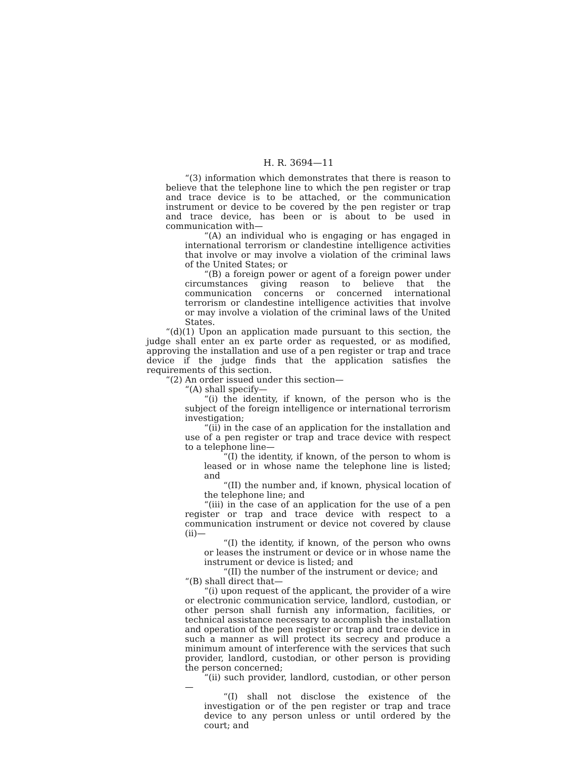H. R. 3694—11
“(3) information which demonstrates that there is reason to believe that the telephone line to which the pen register or trap and trace device is to be attached, or the communication instrument or device to be covered by the pen register or trap and trace device, has been or is about to be used in communication with—
“(A) an individual who is engaging or has engaged in international terrorism or clandestine intelligence activities that involve or may involve a violation of the criminal laws of the United States; or
“(B) a foreign power or agent of a foreign power under circumstances giving reason to believe that the communication concerns or concerned international terrorism or clandestine intelligence activities that involve or may involve a violation of the criminal laws of the United States.
“(d)(1) Upon an application made pursuant to this section, the judge shall enter an ex parte order as requested, or as modified, approving the installation and use of a pen register or trap and trace device if the judge finds that the application satisfies the requirements of this section.
“(2) An order issued under this section—
“(A) shall specify—
“(i) the identity, if known, of the person who is the subject of the foreign intelligence or international terrorism investigation;
“(ii) in the case of an application for the installation and use of a pen register or trap and trace device with respect to a telephone line—
“(I) the identity, if known, of the person to whom is leased or in whose name the telephone line is listed; and
“(II) the number and, if known, physical location of the telephone line; and
“(iii) in the case of an application for the use of a pen register or trap and trace device with respect to a communication instrument or device not covered by clause (ii)—
“(I) the identity, if known, of the person who owns or leases the instrument or device or in whose name the instrument or device is listed; and
“(II) the number of the instrument or device; and
“(B) shall direct that—
“(i) upon request of the applicant, the provider of a wire or electronic communication service, landlord, custodian, or other person shall furnish any information, facilities, or technical assistance necessary to accomplish the installation and operation of the pen register or trap and trace device in such a manner as will protect its secrecy and produce a minimum amount of interference with the services that such provider, landlord, custodian, or other person is providing the person concerned;
“(ii) such provider, landlord, custodian, or other person—
“(I) shall not disclose the existence of the investigation or of the pen register or trap and trace device to any person unless or until ordered by the court; and